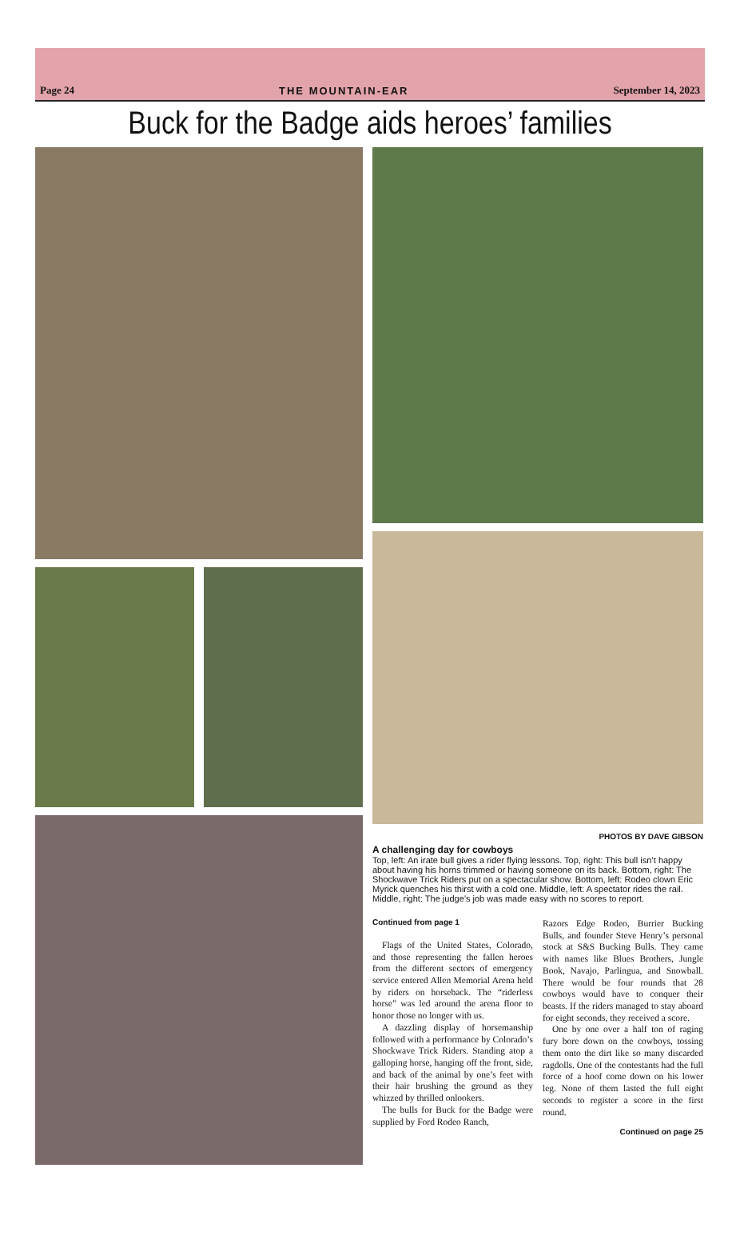Page 24 THE MOUNTAIN-EAR September 14, 2023
Buck for the Badge aids heroes’ families
PHOTOS BY DAVE GIBSON
A challenging day for cowboys
Top, left: An irate bull gives a rider flying lessons. Top, right: This bull isn’t happy about having his horns trimmed or having someone on its back. Bottom, right: The Shockwave Trick Riders put on a spectacular show. Bottom, left: Rodeo clown Eric Myrick quenches his thirst with a cold one. Middle, left: A spectator rides the rail. Middle, right: The judge’s job was made easy with no scores to report.
Continued from page 1
Flags of the United States, Colorado, and those representing the fallen heroes from the different sectors of emergency service entered Allen Memorial Arena held by riders on horseback. The “riderless horse” was led around the arena floor to honor those no longer with us.
A dazzling display of horsemanship followed with a performance by Colorado’s Shockwave Trick Riders. Standing atop a galloping horse, hanging off the front, side, and back of the animal by one’s feet with their hair brushing the ground as they whizzed by thrilled onlookers.
The bulls for Buck for the Badge were supplied by Ford Rodeo Ranch,
Razors Edge Rodeo, Burrier Bucking Bulls, and founder Steve Henry’s personal stock at S&S Bucking Bulls. They came with names like Blues Brothers, Jungle Book, Navajo, Parlingua, and Snowball. There would be four rounds that 28 cowboys would have to conquer their beasts. If the riders managed to stay aboard for eight seconds, they received a score.
One by one over a half ton of raging fury bore down on the cowboys, tossing them onto the dirt like so many discarded ragdolls. One of the contestants had the full force of a hoof come down on his lower leg. None of them lasted the full eight seconds to register a score in the first round.
Continued on page 25